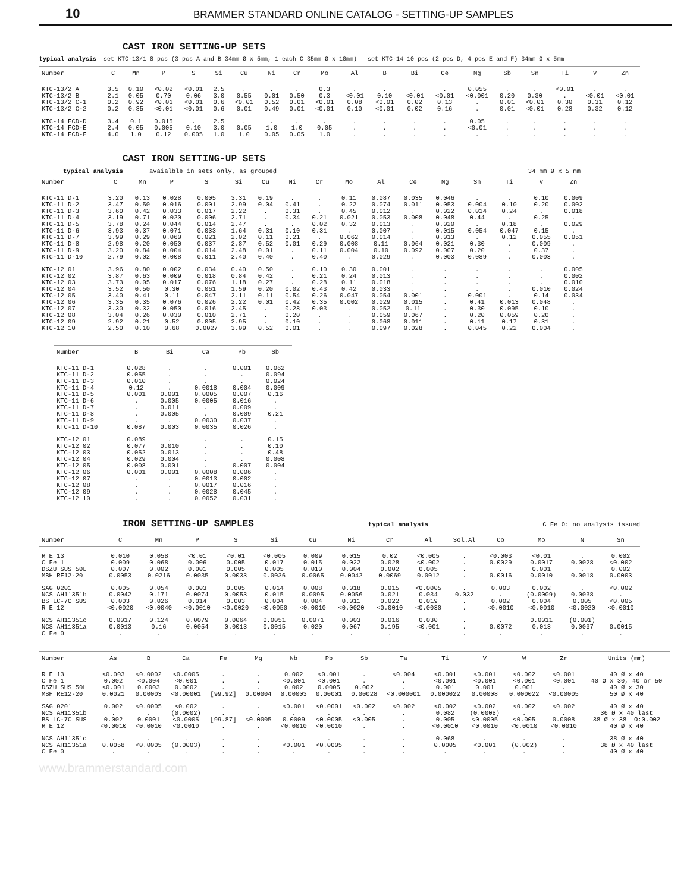10 BRAMMER STANDARD ONLINE CATALOG - SETTING-UP SAMPLES
CAST IRON SETTING-UP SETS
typical analysis set KTC-13/1 8 pcs (3 pcs A and B 34mm Ø x 5mm, 1 each C 35mm Ø x 10mm) set KTC-14 10 pcs (2 pcs D, 4 pcs E and F) 34mm Ø x 5mm
| Number | C | Mn | P | S | Si | Cu | Ni | Cr | Mo | Al | B | Bi | Ce | Mg | Sb | Sn | Ti | V | Zn |
| --- | --- | --- | --- | --- | --- | --- | --- | --- | --- | --- | --- | --- | --- | --- | --- | --- | --- | --- | --- |
| KTC-13/2 A | 3.5 | 0.10 | <0.02 | <0.01 | 2.5 | . | . | . | 0.3 | . | . | . | . | 0.055 | . | . | <0.01 | . | . |
| KTC-13/2 B | 2.1 | 0.05 | 0.70 | 0.06 | 3.0 | 0.55 | 0.01 | 0.50 | 0.3 | <0.01 | 0.10 | <0.01 | <0.01 | <0.001 | 0.20 | 0.30 | . | <0.01 | <0.01 |
| KTC-13/2 C-1 | 0.2 | 0.92 | <0.01 | <0.01 | 0.6 | <0.01 | 0.52 | 0.01 | <0.01 | 0.08 | <0.01 | 0.02 | 0.13 | . | 0.01 | <0.01 | 0.30 | 0.31 | 0.12 |
| KTC-13/2 C-2 | 0.2 | 0.85 | <0.01 | <0.01 | 0.6 | 0.01 | 0.49 | 0.01 | <0.01 | 0.10 | <0.01 | 0.02 | 0.16 | . | 0.01 | <0.01 | 0.28 | 0.32 | 0.12 |
| KTC-14 FCD-D | 3.4 | 0.1 | 0.015 | . | 2.5 | . | . | . | . | . | . | . | . | 0.05 | . | . | . | . | . |
| KTC-14 FCD-E | 2.4 | 0.05 | 0.005 | 0.10 | 3.0 | 0.05 | 1.0 | 1.0 | 0.05 | . | . | . | . | <0.01 | . | . | . | . | . |
| KTC-14 FCD-F | 4.0 | 1.0 | 0.12 | 0.005 | 1.0 | 1.0 | 0.05 | 0.05 | 1.0 | . | . | . | . | . | . | . | . | . | . |
CAST IRON SETTING-UP SETS
typical analysis avaialble in sets only, as grouped 34 mm Ø x 5 mm
| Number | C | Mn | P | S | Si | Cu | Ni | Cr | Mo | Al | Ce | Mg | Sn | Ti | V | Zn |
| --- | --- | --- | --- | --- | --- | --- | --- | --- | --- | --- | --- | --- | --- | --- | --- | --- |
| KTC-11 D-1 | 3.20 | 0.13 | 0.028 | 0.005 | 3.31 | 0.19 | . | . | 0.11 | 0.087 | 0.035 | 0.046 | . | . | 0.10 | 0.009 |
| KTC-11 D-2 | 3.47 | 0.50 | 0.016 | 0.001 | 2.99 | 0.04 | 0.41 | . | 0.22 | 0.074 | 0.011 | 0.053 | 0.004 | 0.10 | 0.20 | 0.002 |
| KTC-11 D-3 | 3.60 | 0.42 | 0.033 | 0.017 | 2.22 | . | 0.31 | . | 0.45 | 0.012 | . | 0.022 | 0.014 | 0.24 | . | 0.018 |
| KTC-11 D-4 | 3.19 | 0.71 | 0.020 | 0.006 | 2.71 | . | 0.34 | 0.21 | 0.021 | 0.053 | 0.008 | 0.048 | 0.44 | . | 0.25 | . |
| KTC-11 D-5 | 3.78 | 0.24 | 0.044 | 0.014 | 2.47 | . | . | 0.02 | 0.32 | 0.013 | . | 0.020 | . | 0.18 | . | 0.029 |
| KTC-11 D-6 | 3.93 | 0.37 | 0.071 | 0.033 | 1.64 | 0.31 | 0.10 | 0.31 | . | 0.007 | . | 0.015 | 0.054 | 0.047 | 0.15 | . |
| KTC-11 D-7 | 3.99 | 0.29 | 0.060 | 0.021 | 2.02 | 0.11 | 0.21 | . | 0.062 | 0.014 | . | 0.013 | . | 0.12 | 0.055 | 0.051 |
| KTC-11 D-8 | 2.98 | 0.20 | 0.050 | 0.037 | 2.87 | 0.52 | 0.01 | 0.29 | 0.008 | 0.11 | 0.064 | 0.021 | 0.30 | . | 0.009 | . |
| KTC-11 D-9 | 3.20 | 0.84 | 0.004 | 0.014 | 2.48 | 0.01 | . | 0.11 | 0.004 | 0.10 | 0.092 | 0.007 | 0.20 | . | 0.37 | . |
| KTC-11 D-10 | 2.79 | 0.02 | 0.008 | 0.011 | 2.40 | 0.40 | . | 0.40 | . | 0.029 | . | 0.003 | 0.089 | . | 0.003 | . |
| KTC-12 01 | 3.96 | 0.80 | 0.002 | 0.034 | 0.40 | 0.50 | . | 0.10 | 0.30 | 0.001 | . | . | . | . | . | 0.005 |
| KTC-12 02 | 3.87 | 0.63 | 0.009 | 0.018 | 0.84 | 0.42 | . | 0.21 | 0.24 | 0.013 | . | . | . | . | . | 0.002 |
| KTC-12 03 | 3.73 | 0.05 | 0.017 | 0.076 | 1.18 | 0.27 | . | 0.28 | 0.11 | 0.018 | . | . | . | . | . | 0.010 |
| KTC-12 04 | 3.52 | 0.50 | 0.30 | 0.061 | 1.59 | 0.20 | 0.02 | 0.43 | 0.42 | 0.033 | . | . | . | . | 0.010 | 0.024 |
| KTC-12 05 | 3.40 | 0.41 | 0.11 | 0.047 | 2.11 | 0.11 | 0.54 | 0.26 | 0.047 | 0.054 | 0.001 | . | 0.001 | . | 0.14 | 0.034 |
| KTC-12 06 | 3.35 | 0.35 | 0.076 | 0.026 | 2.22 | 0.01 | 0.42 | 0.35 | 0.002 | 0.029 | 0.015 | . | 0.41 | 0.013 | 0.048 | . |
| KTC-12 07 | 3.30 | 0.32 | 0.050 | 0.016 | 2.45 | . | 0.28 | 0.03 | . | 0.052 | 0.11 | . | 0.30 | 0.095 | 0.10 | . |
| KTC-12 08 | 3.04 | 0.26 | 0.030 | 0.010 | 2.71 | . | 0.20 | . | . | 0.059 | 0.067 | . | 0.20 | 0.059 | 0.20 | . |
| KTC-12 09 | 2.92 | 0.21 | 0.52 | 0.005 | 2.95 | . | 0.10 | . | . | 0.068 | 0.011 | . | 0.11 | 0.17 | 0.31 | . |
| KTC-12 10 | 2.50 | 0.10 | 0.68 | 0.0027 | 3.09 | 0.52 | 0.01 | . | . | 0.097 | 0.028 | . | 0.045 | 0.22 | 0.004 | . |
| Number | B | Bi | Ca | Pb | Sb |
| --- | --- | --- | --- | --- | --- |
| KTC-11 D-1 | 0.028 | . | . | 0.001 | 0.062 |
| KTC-11 D-2 | 0.055 | . | . | . | 0.094 |
| KTC-11 D-3 | 0.010 | . | . | . | 0.024 |
| KTC-11 D-4 | 0.12 | . | 0.0018 | 0.004 | 0.009 |
| KTC-11 D-5 | 0.001 | 0.001 | 0.0005 | 0.007 | 0.16 |
| KTC-11 D-6 | . | 0.005 | 0.0005 | 0.016 | . |
| KTC-11 D-7 | . | 0.011 | . | 0.009 | . |
| KTC-11 D-8 | . | 0.005 | . | 0.009 | 0.21 |
| KTC-11 D-9 | . | . | 0.0030 | 0.037 | . |
| KTC-11 D-10 | 0.087 | 0.003 | 0.0035 | 0.026 | . |
| KTC-12 01 | 0.089 | . | . | . | 0.15 |
| KTC-12 02 | 0.077 | 0.010 | . | . | 0.10 |
| KTC-12 03 | 0.052 | 0.013 | . | . | 0.48 |
| KTC-12 04 | 0.029 | 0.004 | . | . | 0.008 |
| KTC-12 05 | 0.008 | 0.001 | . | 0.007 | 0.004 |
| KTC-12 06 | 0.001 | 0.001 | 0.0008 | 0.006 | . |
| KTC-12 07 | . | . | 0.0013 | 0.002 | . |
| KTC-12 08 | . | . | 0.0017 | 0.016 | . |
| KTC-12 09 | . | . | 0.0028 | 0.045 | . |
| KTC-12 10 | . | . | 0.0052 | 0.031 | . |
IRON SETTING-UP SAMPLES typical analysis C Fe O: no analysis issued
| Number | C | Mn | P | S | Si | Cu | Ni | Cr | Al | Sol.Al | Co | Mo | N | Sn |
| --- | --- | --- | --- | --- | --- | --- | --- | --- | --- | --- | --- | --- | --- | --- |
| R E 13 | 0.010 | 0.058 | <0.01 | <0.01 | <0.005 | 0.009 | 0.015 | 0.02 | <0.005 | . | <0.003 | <0.01 | . | 0.002 |
| C Fe 1 | 0.009 | 0.068 | 0.006 | 0.005 | 0.017 | 0.015 | 0.022 | 0.028 | <0.002 | . | 0.0029 | 0.0017 | 0.0028 | <0.002 |
| DSZU SUS 50L | 0.007 | 0.002 | 0.001 | 0.005 | 0.005 | 0.010 | 0.004 | 0.002 | 0.005 | . | . | 0.001 | . | 0.002 |
| MBH RE12-20 | 0.0053 | 0.0216 | 0.0035 | 0.0033 | 0.0036 | 0.0065 | 0.0042 | 0.0069 | 0.0012 | . | 0.0016 | 0.0010 | 0.0018 | 0.0003 |
| SAG 0201 | 0.005 | 0.054 | 0.003 | 0.005 | 0.014 | 0.008 | 0.018 | 0.015 | <0.0005 | . | 0.003 | 0.002 | . | <0.002 |
| NCS AH11351b | 0.0042 | 0.171 | 0.0074 | 0.0053 | 0.015 | 0.0095 | 0.0056 | 0.021 | 0.034 | 0.032 | . | (0.0009) | 0.0038 | . |
| BS LC-7C SUS | 0.003 | 0.026 | 0.014 | 0.003 | 0.004 | 0.004 | 0.011 | 0.022 | 0.019 | . | 0.002 | 0.004 | 0.005 | <0.005 |
| R E 12 | <0.0020 | <0.0040 | <0.0010 | <0.0020 | <0.0050 | <0.0010 | <0.0020 | <0.0010 | <0.0030 | . | <0.0010 | <0.0010 | <0.0020 | <0.0010 |
| NCS AH11351c | 0.0017 | 0.124 | 0.0079 | 0.0064 | 0.0051 | 0.0071 | 0.003 | 0.016 | 0.030 | . | . | 0.0011 | (0.001) | . |
| NCS AH11351a | 0.0013 | 0.16 | 0.0054 | 0.0013 | 0.0015 | 0.020 | 0.067 | 0.195 | <0.001 | . | 0.0072 | 0.013 | 0.0037 | 0.0015 |
| C Fe 0 | . | . | . | . | . | . | . | . | . | . | . | . | . | . |
| Number | As | B | Ca | Fe | Mg | Nb | Pb | Sb | Ta | Ti | V | W | Zr | Units (mm) |
| --- | --- | --- | --- | --- | --- | --- | --- | --- | --- | --- | --- | --- | --- | --- |
| R E 13 | <0.003 | <0.0002 | <0.0005 | . | . | 0.002 | <0.001 | . | <0.004 | <0.001 | <0.001 | <0.002 | <0.001 | 40 Ø x 40 |
| C Fe 1 | 0.002 | <0.004 | <0.001 | . | . | <0.001 | <0.001 | . | . | <0.001 | <0.001 | <0.001 | <0.001 | 40 Ø x 30, 40 or 50 |
| DSZU SUS 50L | <0.001 | 0.0003 | 0.0002 | . | . | 0.002 | 0.0005 | 0.002 | . | 0.001 | 0.001 | 0.001 | . | 40 Ø x 30 |
| MBH RE12-20 | 0.0021 | 0.00003 | <0.00001 | [99.92] | 0.00004 | 0.00003 | 0.00001 | 0.00028 | <0.000001 | 0.000022 | 0.00008 | 0.000022 | <0.00005 | 50 Ø x 40 |
| SAG 0201 | 0.002 | <0.0005 | <0.002 | . | . | <0.001 | <0.0001 | <0.002 | <0.002 | <0.002 | <0.002 | <0.002 | <0.002 | 40 Ø x 40 |
| NCS AH11351b | . | . | (0.0002) | . | . | . | . | . | . | 0.082 | (0.0008) | . | . | 36 Ø x 40 last |
| BS LC-7C SUS | 0.002 | 0.0001 | <0.0005 | [99.87] | <0.0005 | 0.0009 | <0.0005 | <0.005 | . | 0.005 | <0.0005 | <0.005 | 0.0008 | 38 Ø x 38 O:0.002 |
| R E 12 | <0.0010 | <0.0010 | <0.0010 | . | . | <0.0010 | <0.0010 | . | . | <0.0010 | <0.0010 | <0.0010 | <0.0010 | 40 Ø x 40 |
| NCS AH11351c | . | . | . | . | . | . | . | . | . | 0.068 | . | . | . | 38 Ø x 40 |
| NCS AH11351a | 0.0058 | <0.0005 | (0.0003) | . | . | <0.001 | <0.0005 | . | . | 0.0005 | <0.001 | (0.002) | . | 38 Ø x 40 last |
| C Fe 0 | . | . | . | . | . | . | . | . | . | . | . | . | . | 40 Ø x 40 |
www.brammerstandard.com